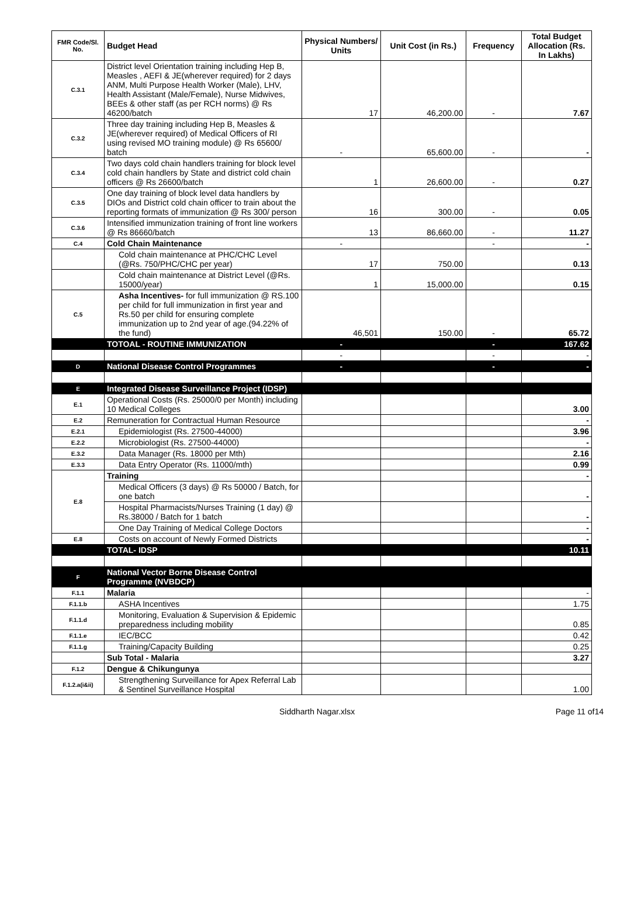| FMR Code/Sl. No. | Budget Head | Physical Numbers/ Units | Unit Cost (in Rs.) | Frequency | Total Budget Allocation (Rs. In Lakhs) |
| --- | --- | --- | --- | --- | --- |
| C.3.1 | District level Orientation training including Hep B, Measles , AEFI & JE(wherever required) for 2 days ANM, Multi Purpose Health Worker (Male), LHV, Health Assistant (Male/Female), Nurse Midwives, BEEs & other staff (as per RCH norms) @ Rs 46200/batch | 17 | 46,200.00 | - | 7.67 |
| C.3.2 | Three day training including Hep B, Measles & JE(wherever required) of Medical Officers of RI using revised MO training module) @ Rs 65600/ batch | - | 65,600.00 | - | - |
| C.3.4 | Two days cold chain handlers training for block level cold chain handlers by State and district cold chain officers @ Rs 26600/batch | 1 | 26,600.00 | - | 0.27 |
| C.3.5 | One day training of block level data handlers by DIOs and District cold chain officer to train about the reporting formats of immunization @ Rs 300/ person | 16 | 300.00 | - | 0.05 |
| C.3.6 | Intensified immunization training of front line workers @ Rs 86660/batch | 13 | 86,660.00 | - | 11.27 |
| C.4 | Cold Chain Maintenance | - | | - | - |
| | Cold chain maintenance at PHC/CHC Level (@Rs. 750/PHC/CHC per year) | 17 | 750.00 | | 0.13 |
| | Cold chain maintenance at District Level (@Rs. 15000/year) | 1 | 15,000.00 | | 0.15 |
| C.5 | Asha Incentives- for full immunization @ RS.100 per child for full immunization in first year and Rs.50 per child for ensuring complete immunization up to 2nd year of age.(94.22% of the fund) | 46,501 | 150.00 | - | 65.72 |
| | TOTOAL - ROUTINE IMMUNIZATION | - | | - | 167.62 |
| | | - | | - | - |
| D | National Disease Control Programmes | - | | - | - |
| E | Integrated Disease Surveillance Project (IDSP) | | | | |
| E.1 | Operational Costs (Rs. 25000/0 per Month) including 10 Medical Colleges | | | | 3.00 |
| E.2 | Remuneration for Contractual Human Resource | | | | - |
| E.2.1 | Epidemiologist (Rs. 27500-44000) | | | | 3.96 |
| E.2.2 | Microbiologist (Rs. 27500-44000) | | | | - |
| E.3.2 | Data Manager (Rs. 18000 per Mth) | | | | 2.16 |
| E.3.3 | Data Entry Operator (Rs. 11000/mth) | | | | 0.99 |
| E.8 | Training | | | | - |
| | Medical Officers (3 days) @ Rs 50000 / Batch, for one batch | | | | - |
| | Hospital Pharmacists/Nurses Training (1 day) @ Rs.38000 / Batch for 1 batch | | | | - |
| | One Day Training of Medical College Doctors | | | | - |
| E.8 | Costs on account of Newly Formed Districts | | | | - |
| | TOTAL- IDSP | | | | 10.11 |
| F | National Vector Borne Disease Control Programme (NVBDCP) | | | | |
| F.1.1 | Malaria | | | | - |
| F.1.1.b | ASHA Incentives | | | | 1.75 |
| F.1.1.d | Monitoring, Evaluation & Supervision & Epidemic preparedness including mobility | | | | 0.85 |
| F.1.1.e | IEC/BCC | | | | 0.42 |
| F.1.1.g | Training/Capacity Building | | | | 0.25 |
| | Sub Total - Malaria | | | | 3.27 |
| F.1.2 | Dengue & Chikungunya | | | | |
| F.1.2.a(i&ii) | Strengthening Surveillance for Apex Referral Lab & Sentinel Surveillance Hospital | | | | 1.00 |
Siddharth Nagar.xlsx Page 11 of14